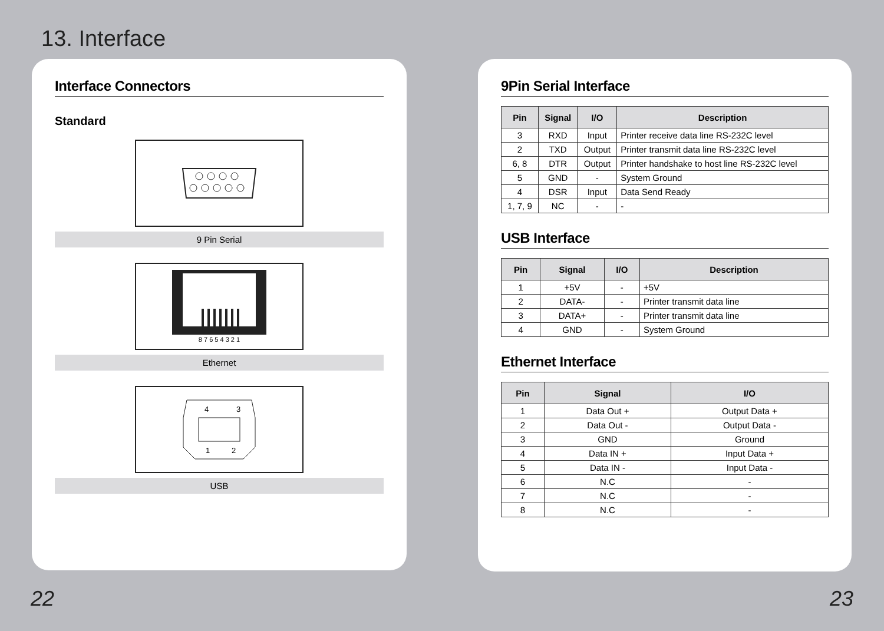13. Interface
Interface Connectors
Standard
9 Pin Serial
8 7 6 5 4 3 2 1
Ethernet
4
3
1
2
USB
9Pin Serial Interface
| Pin | Signal | I/O | Description |
| --- | --- | --- | --- |
| 3 | RXD | Input | Printer receive data line RS-232C level |
| 2 | TXD | Output | Printer transmit data line RS-232C level |
| 6, 8 | DTR | Output | Printer handshake to host line RS-232C level |
| 5 | GND | - | System Ground |
| 4 | DSR | Input | Data Send Ready |
| 1, 7, 9 | NC | - | - |
USB Interface
| Pin | Signal | I/O | Description |
| --- | --- | --- | --- |
| 1 | +5V | - | +5V |
| 2 | DATA- | - | Printer transmit data line |
| 3 | DATA+ | - | Printer transmit data line |
| 4 | GND | - | System Ground |
Ethernet Interface
| Pin | Signal | I/O |
| --- | --- | --- |
| 1 | Data Out + | Output Data + |
| 2 | Data Out - | Output Data - |
| 3 | GND | Ground |
| 4 | Data IN + | Input Data + |
| 5 | Data IN - | Input Data - |
| 6 | N.C | - |
| 7 | N.C | - |
| 8 | N.C | - |
22 23